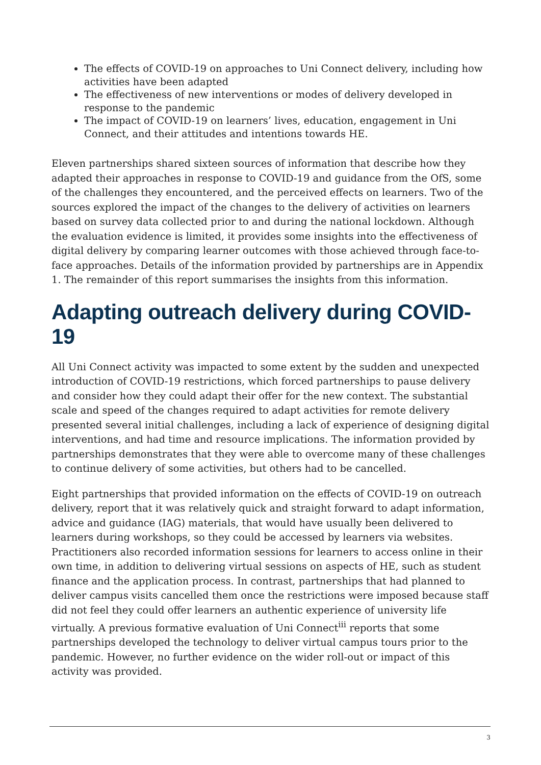The effects of COVID-19 on approaches to Uni Connect delivery, including how activities have been adapted
The effectiveness of new interventions or modes of delivery developed in response to the pandemic
The impact of COVID-19 on learners’ lives, education, engagement in Uni Connect, and their attitudes and intentions towards HE.
Eleven partnerships shared sixteen sources of information that describe how they adapted their approaches in response to COVID-19 and guidance from the OfS, some of the challenges they encountered, and the perceived effects on learners. Two of the sources explored the impact of the changes to the delivery of activities on learners based on survey data collected prior to and during the national lockdown. Although the evaluation evidence is limited, it provides some insights into the effectiveness of digital delivery by comparing learner outcomes with those achieved through face-to-face approaches. Details of the information provided by partnerships are in Appendix 1. The remainder of this report summarises the insights from this information.
Adapting outreach delivery during COVID-19
All Uni Connect activity was impacted to some extent by the sudden and unexpected introduction of COVID-19 restrictions, which forced partnerships to pause delivery and consider how they could adapt their offer for the new context. The substantial scale and speed of the changes required to adapt activities for remote delivery presented several initial challenges, including a lack of experience of designing digital interventions, and had time and resource implications. The information provided by partnerships demonstrates that they were able to overcome many of these challenges to continue delivery of some activities, but others had to be cancelled.
Eight partnerships that provided information on the effects of COVID-19 on outreach delivery, report that it was relatively quick and straight forward to adapt information, advice and guidance (IAG) materials, that would have usually been delivered to learners during workshops, so they could be accessed by learners via websites. Practitioners also recorded information sessions for learners to access online in their own time, in addition to delivering virtual sessions on aspects of HE, such as student finance and the application process. In contrast, partnerships that had planned to deliver campus visits cancelled them once the restrictions were imposed because staff did not feel they could offer learners an authentic experience of university life virtually. A previous formative evaluation of Uni Connect<sup>iii</sup> reports that some partnerships developed the technology to deliver virtual campus tours prior to the pandemic. However, no further evidence on the wider roll-out or impact of this activity was provided.
3